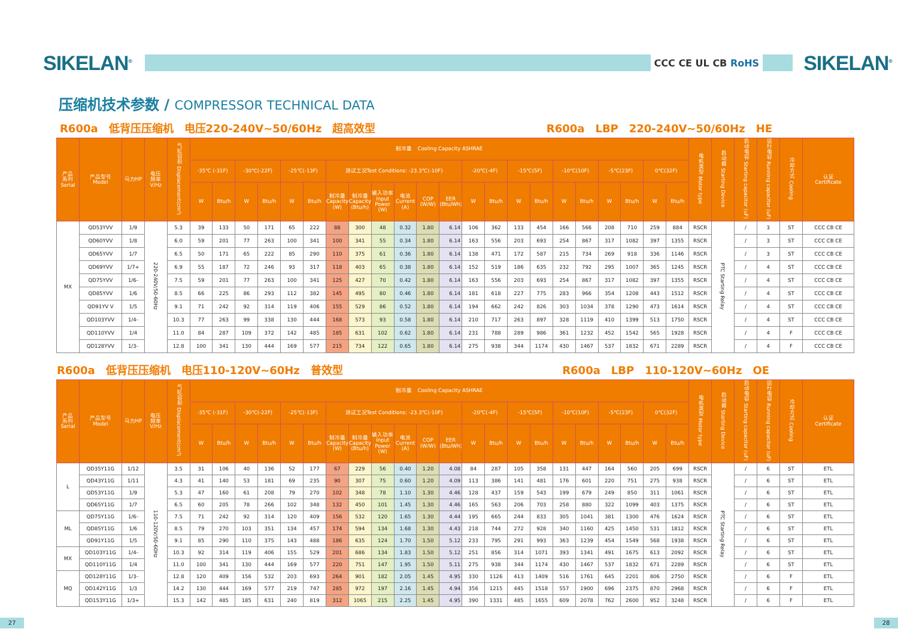SIKELAN<sup>®</sup>
CCC CE UL CB RoHS
SIKELAN<sup>®</sup>
压缩机技术参数 / COMPRESSOR TECHNICAL DATA
R600a　低背压压缩机　电压220-240V~50/60Hz　超高效型 R600a　LBP　220-240V~50/60Hz　HE
| 产品 系列 Serial | 产品型号 Model | 马力HP | 电压 频率 V/Hz | 气缸容积 Displacement(cm³) | 制冷量 Cooling Capacity ASHRAE | | | | | | | | | | | | | | | | | | | | | | 电机类型 Motor type | 启动器 Starting Device | 启动电容 Starting capacitor (uF) | 运行电容 Running capacitor (uF) | 冷却方式 Cooling | 认证 Certificate |
| --- | --- | --- | --- | --- | --- | --- | --- | --- | --- | --- | --- | --- | --- | --- | --- | --- | --- | --- | --- | --- | --- | --- | --- | --- | --- | --- | --- | --- | --- | --- | --- | --- |
| | | | | | -35℃ (-31F) | | -30℃(-22F) | | -25℃(-13F) | | 测试工况Test Conditions: -23.3℃(-10F) | | | | | | -20℃(-4F) | | -15℃(5F) | | -10℃(10F) | | -5℃(23F) | | 0℃(32F) | | | | | | | |
| | | | | | W | Btu/h | W | Btu/h | W | Btu/h | 制冷量 Capacity (W) | 制冷量 Capacity (Btu/h) | 输入功率 Input Power (W) | 电流 Current (A) | COP (W/W) | EER (Btu/Wh) | W | Btu/h | W | Btu/h | W | Btu/h | W | Btu/h | W | Btu/h | | | | | | |
| MX | QD53YVV | 1/9 | 220-240V/50-60Hz | 5.3 | 39 | 133 | 50 | 171 | 65 | 222 | 88 | 300 | 48 | 0.32 | 1.80 | 6.14 | 106 | 362 | 133 | 454 | 166 | 566 | 208 | 710 | 259 | 884 | RSCR | PTC Starting Relay | / | 3 | ST | CCC CB CE |
| | QD60YVV | 1/8 | | 6.0 | 59 | 201 | 77 | 263 | 100 | 341 | 100 | 341 | 55 | 0.34 | 1.80 | 6.14 | 163 | 556 | 203 | 693 | 254 | 867 | 317 | 1082 | 397 | 1355 | RSCR | | / | 3 | ST | CCC CB CE |
| | QD65YVV | 1/7 | | 6.5 | 50 | 171 | 65 | 222 | 85 | 290 | 110 | 375 | 61 | 0.36 | 1.80 | 6.14 | 138 | 471 | 172 | 587 | 215 | 734 | 269 | 918 | 336 | 1146 | RSCR | | / | 3 | ST | CCC CB CE |
| | QD69YVV | 1/7+ | | 6.9 | 55 | 187 | 72 | 246 | 93 | 317 | 118 | 403 | 65 | 0.38 | 1.80 | 6.14 | 152 | 519 | 186 | 635 | 232 | 792 | 295 | 1007 | 365 | 1245 | RSCR | | / | 4 | ST | CCC CB CE |
| | QD75YVV | 1/6- | | 7.5 | 59 | 201 | 77 | 263 | 100 | 341 | 125 | 427 | 70 | 0.42 | 1.80 | 6.14 | 163 | 556 | 203 | 693 | 254 | 867 | 317 | 1082 | 397 | 1355 | RSCR | | / | 4 | ST | CCC CB CE |
| | QD85YVV | 1/6 | | 8.5 | 66 | 225 | 86 | 293 | 112 | 382 | 145 | 495 | 80 | 0.46 | 1.80 | 6.14 | 181 | 618 | 227 | 775 | 283 | 966 | 354 | 1208 | 443 | 1512 | RSCR | | / | 4 | ST | CCC CB CE |
| | QD91YV V | 1/5 | | 9.1 | 71 | 242 | 92 | 314 | 119 | 406 | 155 | 529 | 86 | 0.52 | 1.80 | 6.14 | 194 | 662 | 242 | 826 | 303 | 1034 | 378 | 1290 | 473 | 1614 | RSCR | | / | 4 | ST | CCC CB CE |
| | QD103YVV | 1/4- | | 10.3 | 77 | 263 | 99 | 338 | 130 | 444 | 168 | 573 | 93 | 0.58 | 1.80 | 6.14 | 210 | 717 | 263 | 897 | 328 | 1119 | 410 | 1399 | 513 | 1750 | RSCR | | / | 4 | ST | CCC CB CE |
| | QD110YVV | 1/4 | | 11.0 | 84 | 287 | 109 | 372 | 142 | 485 | 185 | 631 | 102 | 0.62 | 1.80 | 6.14 | 231 | 788 | 289 | 986 | 361 | 1232 | 452 | 1542 | 565 | 1928 | RSCR | | / | 4 | F | CCC CB CE |
| | QD128YVV | 1/3- | | 12.8 | 100 | 341 | 130 | 444 | 169 | 577 | 215 | 734 | 122 | 0.65 | 1.80 | 6.14 | 275 | 938 | 344 | 1174 | 430 | 1467 | 537 | 1832 | 671 | 2289 | RSCR | | / | 4 | F | CCC CB CE |
R600a　低背压压缩机　电压110-120V~60Hz　普效型 R600a　LBP　110-120V~60Hz　OE
| 产品 系列 Serial | 产品型号 Model | 马力HP | 电压 频率 V/Hz | 气缸容积 Displacement(cm³) | 制冷量 Cooling Capacity ASHRAE | | | | | | | | | | | | | | | | | | | | | | 电机类型 Motor type | 启动器 Starting Device | 启动电容 Starting capacitor (uF) | 运行电容 Running capacitor (uF) | 冷却方式 Cooling | 认证 Certificate |
| --- | --- | --- | --- | --- | --- | --- | --- | --- | --- | --- | --- | --- | --- | --- | --- | --- | --- | --- | --- | --- | --- | --- | --- | --- | --- | --- | --- | --- | --- | --- | --- | --- |
| | | | | | -35℃ (-31F) | | -30℃(-22F) | | -25℃(-13F) | | 测试工况Test Conditions: -23.3℃(-10F) | | | | | | -20℃(-4F) | | -15℃(5F) | | -10℃(10F) | | -5℃(23F) | | 0℃(32F) | | | | | | | |
| | | | | | W | Btu/h | W | Btu/h | W | Btu/h | 制冷量 Capacity (W) | 制冷量 Capacity (Btu/h) | 输入功率 Input Power (W) | 电流 Current (A) | COP (W/W) | EER (Btu/Wh) | W | Btu/h | W | Btu/h | W | Btu/h | W | Btu/h | W | Btu/h | | | | | | |
| L | QD35Y11G | 1/12 | 110-120V/50-60Hz | 3.5 | 31 | 106 | 40 | 136 | 52 | 177 | 67 | 229 | 56 | 0.40 | 1.20 | 4.08 | 84 | 287 | 105 | 358 | 131 | 447 | 164 | 560 | 205 | 699 | RSCR | PTC Starting Relay | / | 6 | ST | ETL |
| | QD43Y11G | 1/11 | | 4.3 | 41 | 140 | 53 | 181 | 69 | 235 | 90 | 307 | 75 | 0.60 | 1.20 | 4.09 | 113 | 386 | 141 | 481 | 176 | 601 | 220 | 751 | 275 | 938 | RSCR | | / | 6 | ST | ETL |
| | QD53Y11G | 1/9 | | 5.3 | 47 | 160 | 61 | 208 | 79 | 270 | 102 | 348 | 78 | 1.10 | 1.30 | 4.46 | 128 | 437 | 159 | 543 | 199 | 679 | 249 | 850 | 311 | 1061 | RSCR | | / | 6 | ST | ETL |
| | QD65Y11G | 1/7 | | 6.5 | 60 | 205 | 78 | 266 | 102 | 348 | 132 | 450 | 101 | 1.45 | 1.30 | 4.46 | 165 | 563 | 206 | 703 | 258 | 880 | 322 | 1099 | 403 | 1375 | RSCR | | / | 6 | ST | ETL |
| ML | QD75Y11G | 1/6- | | 7.5 | 71 | 242 | 92 | 314 | 120 | 409 | 156 | 532 | 120 | 1.65 | 1.30 | 4.44 | 195 | 665 | 244 | 833 | 305 | 1041 | 381 | 1300 | 476 | 1624 | RSCR | | / | 6 | ST | ETL |
| | QD85Y11G | 1/6 | | 8.5 | 79 | 270 | 103 | 351 | 134 | 457 | 174 | 594 | 134 | 1.68 | 1.30 | 4.43 | 218 | 744 | 272 | 928 | 340 | 1160 | 425 | 1450 | 531 | 1812 | RSCR | | / | 6 | ST | ETL |
| | QD91Y11G | 1/5 | | 9.1 | 85 | 290 | 110 | 375 | 143 | 488 | 186 | 635 | 124 | 1.70 | 1.50 | 5.12 | 233 | 795 | 291 | 993 | 363 | 1239 | 454 | 1549 | 568 | 1938 | RSCR | | / | 6 | ST | ETL |
| MX | QD103Y11G | 1/4- | | 10.3 | 92 | 314 | 119 | 406 | 155 | 529 | 201 | 686 | 134 | 1.83 | 1.50 | 5.12 | 251 | 856 | 314 | 1071 | 393 | 1341 | 491 | 1675 | 613 | 2092 | RSCR | | / | 6 | ST | ETL |
| | QD110Y11G | 1/4 | | 11.0 | 100 | 341 | 130 | 444 | 169 | 577 | 220 | 751 | 147 | 1.95 | 1.50 | 5.11 | 275 | 938 | 344 | 1174 | 430 | 1467 | 537 | 1832 | 671 | 2289 | RSCR | | / | 6 | ST | ETL |
| MQ | QD128Y11G | 1/3- | | 12.8 | 120 | 409 | 156 | 532 | 203 | 693 | 264 | 901 | 182 | 2.05 | 1.45 | 4.95 | 330 | 1126 | 413 | 1409 | 516 | 1761 | 645 | 2201 | 806 | 2750 | RSCR | | / | 6 | F | ETL |
| | QD142Y11G | 1/3 | | 14.2 | 130 | 444 | 169 | 577 | 219 | 747 | 285 | 972 | 197 | 2.16 | 1.45 | 4.94 | 356 | 1215 | 445 | 1518 | 557 | 1900 | 696 | 2375 | 870 | 2968 | RSCR | | / | 6 | F | ETL |
| | QD153Y11G | 1/3+ | | 15.3 | 142 | 485 | 185 | 631 | 240 | 819 | 312 | 1065 | 215 | 2.25 | 1.45 | 4.95 | 390 | 1331 | 485 | 1655 | 609 | 2078 | 762 | 2600 | 952 | 3248 | RSCR | | / | 6 | F | ETL |
27 28